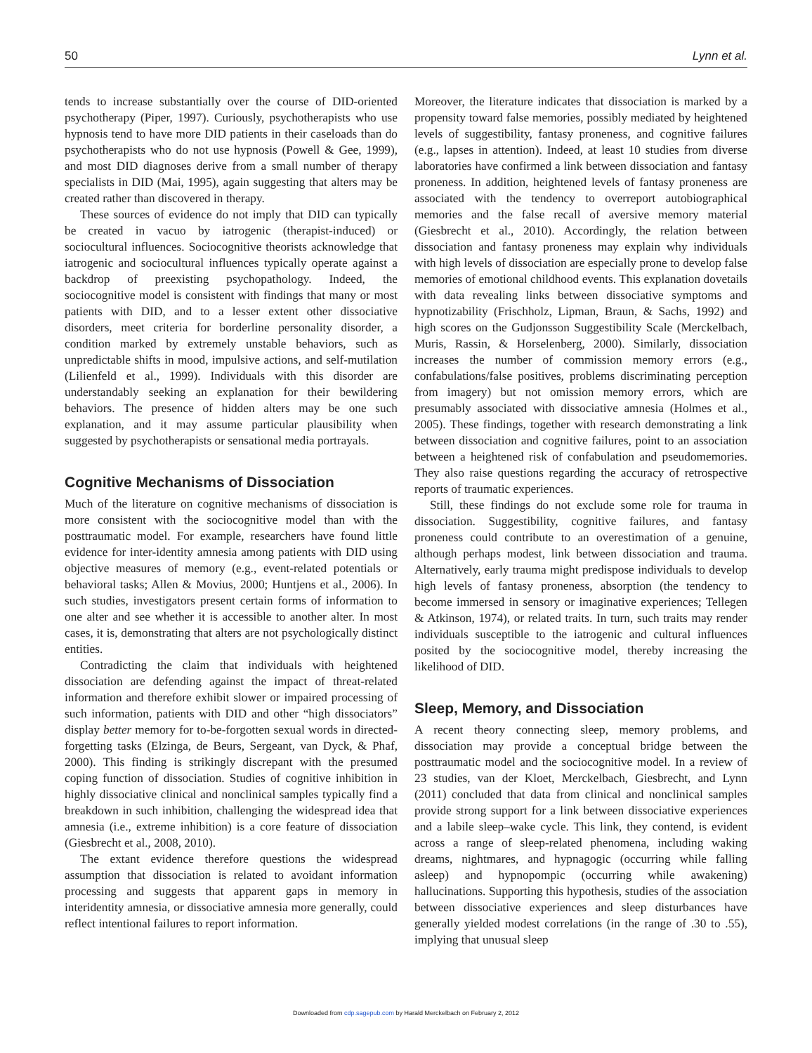50 Lynn et al.
tends to increase substantially over the course of DID-oriented psychotherapy (Piper, 1997). Curiously, psychotherapists who use hypnosis tend to have more DID patients in their caseloads than do psychotherapists who do not use hypnosis (Powell & Gee, 1999), and most DID diagnoses derive from a small number of therapy specialists in DID (Mai, 1995), again suggesting that alters may be created rather than discovered in therapy.
These sources of evidence do not imply that DID can typically be created in vacuo by iatrogenic (therapist-induced) or sociocultural influences. Sociocognitive theorists acknowledge that iatrogenic and sociocultural influences typically operate against a backdrop of preexisting psychopathology. Indeed, the sociocognitive model is consistent with findings that many or most patients with DID, and to a lesser extent other dissociative disorders, meet criteria for borderline personality disorder, a condition marked by extremely unstable behaviors, such as unpredictable shifts in mood, impulsive actions, and self-mutilation (Lilienfeld et al., 1999). Individuals with this disorder are understandably seeking an explanation for their bewildering behaviors. The presence of hidden alters may be one such explanation, and it may assume particular plausibility when suggested by psychotherapists or sensational media portrayals.
Cognitive Mechanisms of Dissociation
Much of the literature on cognitive mechanisms of dissociation is more consistent with the sociocognitive model than with the posttraumatic model. For example, researchers have found little evidence for inter-identity amnesia among patients with DID using objective measures of memory (e.g., event-related potentials or behavioral tasks; Allen & Movius, 2000; Huntjens et al., 2006). In such studies, investigators present certain forms of information to one alter and see whether it is accessible to another alter. In most cases, it is, demonstrating that alters are not psychologically distinct entities.
Contradicting the claim that individuals with heightened dissociation are defending against the impact of threat-related information and therefore exhibit slower or impaired processing of such information, patients with DID and other “high dissociators” display better memory for to-be-forgotten sexual words in directed-forgetting tasks (Elzinga, de Beurs, Sergeant, van Dyck, & Phaf, 2000). This finding is strikingly discrepant with the presumed coping function of dissociation. Studies of cognitive inhibition in highly dissociative clinical and nonclinical samples typically find a breakdown in such inhibition, challenging the widespread idea that amnesia (i.e., extreme inhibition) is a core feature of dissociation (Giesbrecht et al., 2008, 2010).
The extant evidence therefore questions the widespread assumption that dissociation is related to avoidant information processing and suggests that apparent gaps in memory in interidentity amnesia, or dissociative amnesia more generally, could reflect intentional failures to report information.
Moreover, the literature indicates that dissociation is marked by a propensity toward false memories, possibly mediated by heightened levels of suggestibility, fantasy proneness, and cognitive failures (e.g., lapses in attention). Indeed, at least 10 studies from diverse laboratories have confirmed a link between dissociation and fantasy proneness. In addition, heightened levels of fantasy proneness are associated with the tendency to overreport autobiographical memories and the false recall of aversive memory material (Giesbrecht et al., 2010). Accordingly, the relation between dissociation and fantasy proneness may explain why individuals with high levels of dissociation are especially prone to develop false memories of emotional childhood events. This explanation dovetails with data revealing links between dissociative symptoms and hypnotizability (Frischholz, Lipman, Braun, & Sachs, 1992) and high scores on the Gudjonsson Suggestibility Scale (Merckelbach, Muris, Rassin, & Horselenberg, 2000). Similarly, dissociation increases the number of commission memory errors (e.g., confabulations/false positives, problems discriminating perception from imagery) but not omission memory errors, which are presumably associated with dissociative amnesia (Holmes et al., 2005). These findings, together with research demonstrating a link between dissociation and cognitive failures, point to an association between a heightened risk of confabulation and pseudomemories. They also raise questions regarding the accuracy of retrospective reports of traumatic experiences.
Still, these findings do not exclude some role for trauma in dissociation. Suggestibility, cognitive failures, and fantasy proneness could contribute to an overestimation of a genuine, although perhaps modest, link between dissociation and trauma. Alternatively, early trauma might predispose individuals to develop high levels of fantasy proneness, absorption (the tendency to become immersed in sensory or imaginative experiences; Tellegen & Atkinson, 1974), or related traits. In turn, such traits may render individuals susceptible to the iatrogenic and cultural influences posited by the sociocognitive model, thereby increasing the likelihood of DID.
Sleep, Memory, and Dissociation
A recent theory connecting sleep, memory problems, and dissociation may provide a conceptual bridge between the posttraumatic model and the sociocognitive model. In a review of 23 studies, van der Kloet, Merckelbach, Giesbrecht, and Lynn (2011) concluded that data from clinical and nonclinical samples provide strong support for a link between dissociative experiences and a labile sleep–wake cycle. This link, they contend, is evident across a range of sleep-related phenomena, including waking dreams, nightmares, and hypnagogic (occurring while falling asleep) and hypnopompic (occurring while awakening) hallucinations. Supporting this hypothesis, studies of the association between dissociative experiences and sleep disturbances have generally yielded modest correlations (in the range of .30 to .55), implying that unusual sleep
Downloaded from cdp.sagepub.com by Harald Merckelbach on February 2, 2012